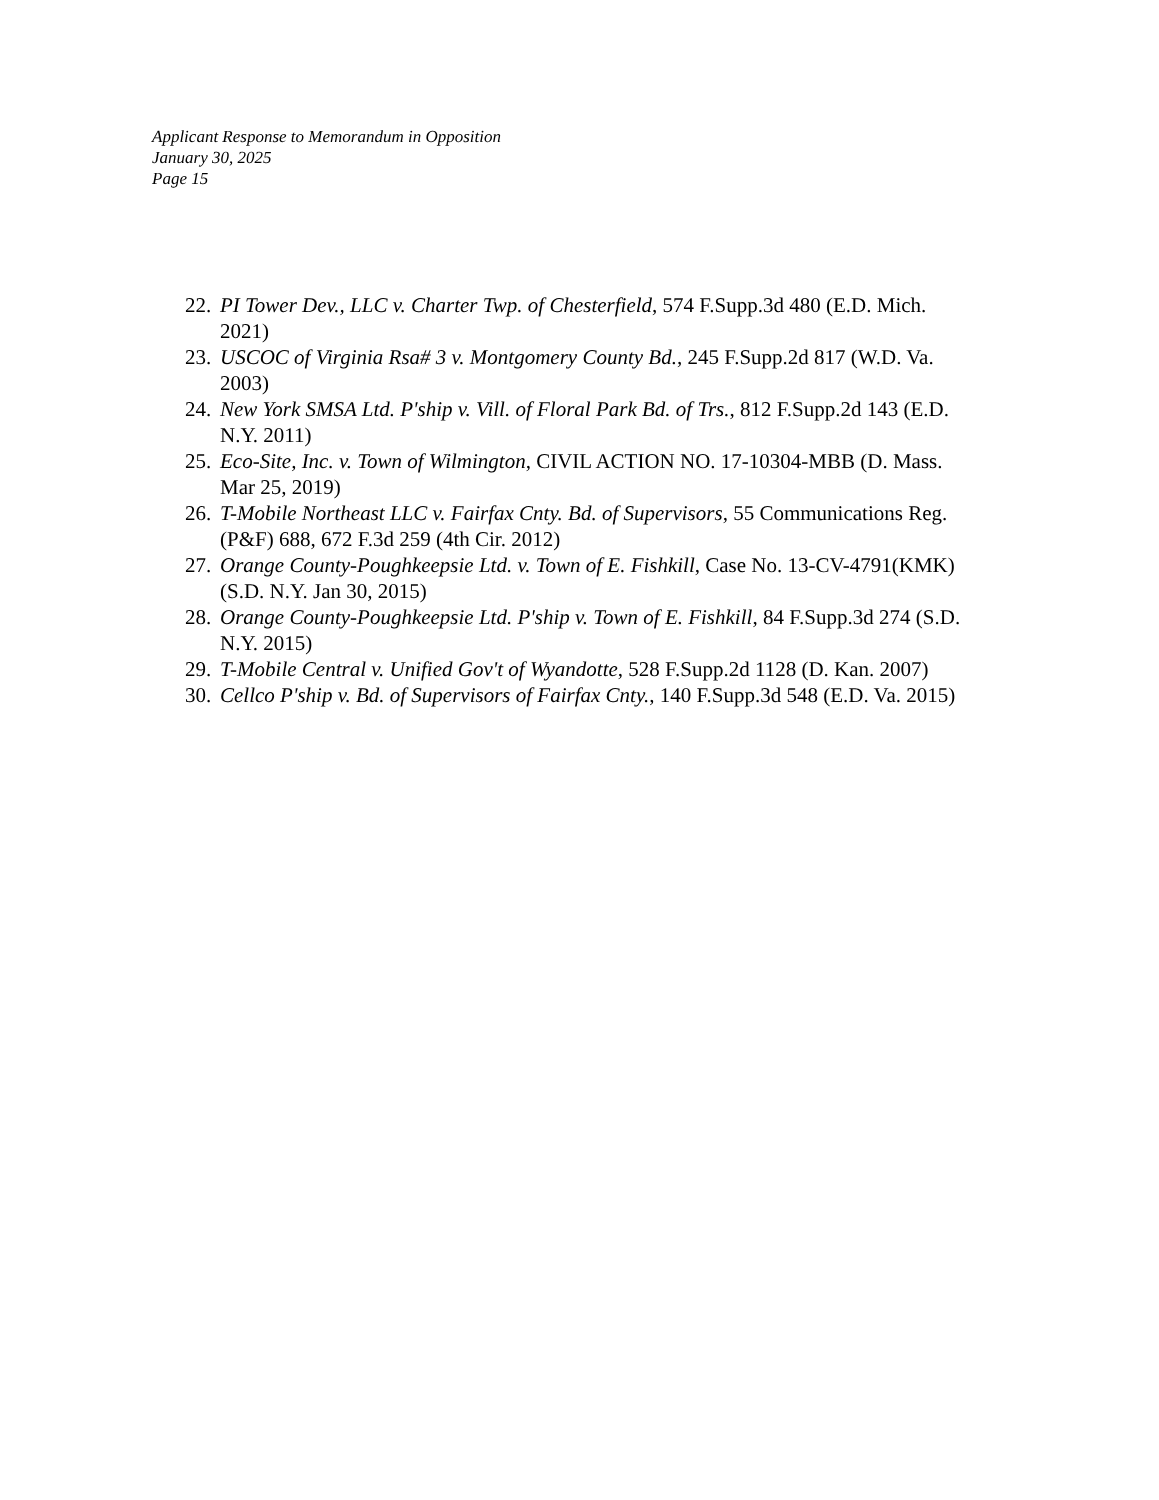Applicant Response to Memorandum in Opposition
January 30, 2025
Page 15
22. PI Tower Dev., LLC v. Charter Twp. of Chesterfield, 574 F.Supp.3d 480 (E.D. Mich. 2021)
23. USCOC of Virginia Rsa# 3 v. Montgomery County Bd., 245 F.Supp.2d 817 (W.D. Va. 2003)
24. New York SMSA Ltd. P'ship v. Vill. of Floral Park Bd. of Trs., 812 F.Supp.2d 143 (E.D. N.Y. 2011)
25. Eco-Site, Inc. v. Town of Wilmington, CIVIL ACTION NO. 17-10304-MBB (D. Mass. Mar 25, 2019)
26. T-Mobile Northeast LLC v. Fairfax Cnty. Bd. of Supervisors, 55 Communications Reg. (P&F) 688, 672 F.3d 259 (4th Cir. 2012)
27. Orange County-Poughkeepsie Ltd. v. Town of E. Fishkill, Case No. 13-CV-4791(KMK) (S.D. N.Y. Jan 30, 2015)
28. Orange County-Poughkeepsie Ltd. P'ship v. Town of E. Fishkill, 84 F.Supp.3d 274 (S.D. N.Y. 2015)
29. T-Mobile Central v. Unified Gov't of Wyandotte, 528 F.Supp.2d 1128 (D. Kan. 2007)
30. Cellco P'ship v. Bd. of Supervisors of Fairfax Cnty., 140 F.Supp.3d 548 (E.D. Va. 2015)